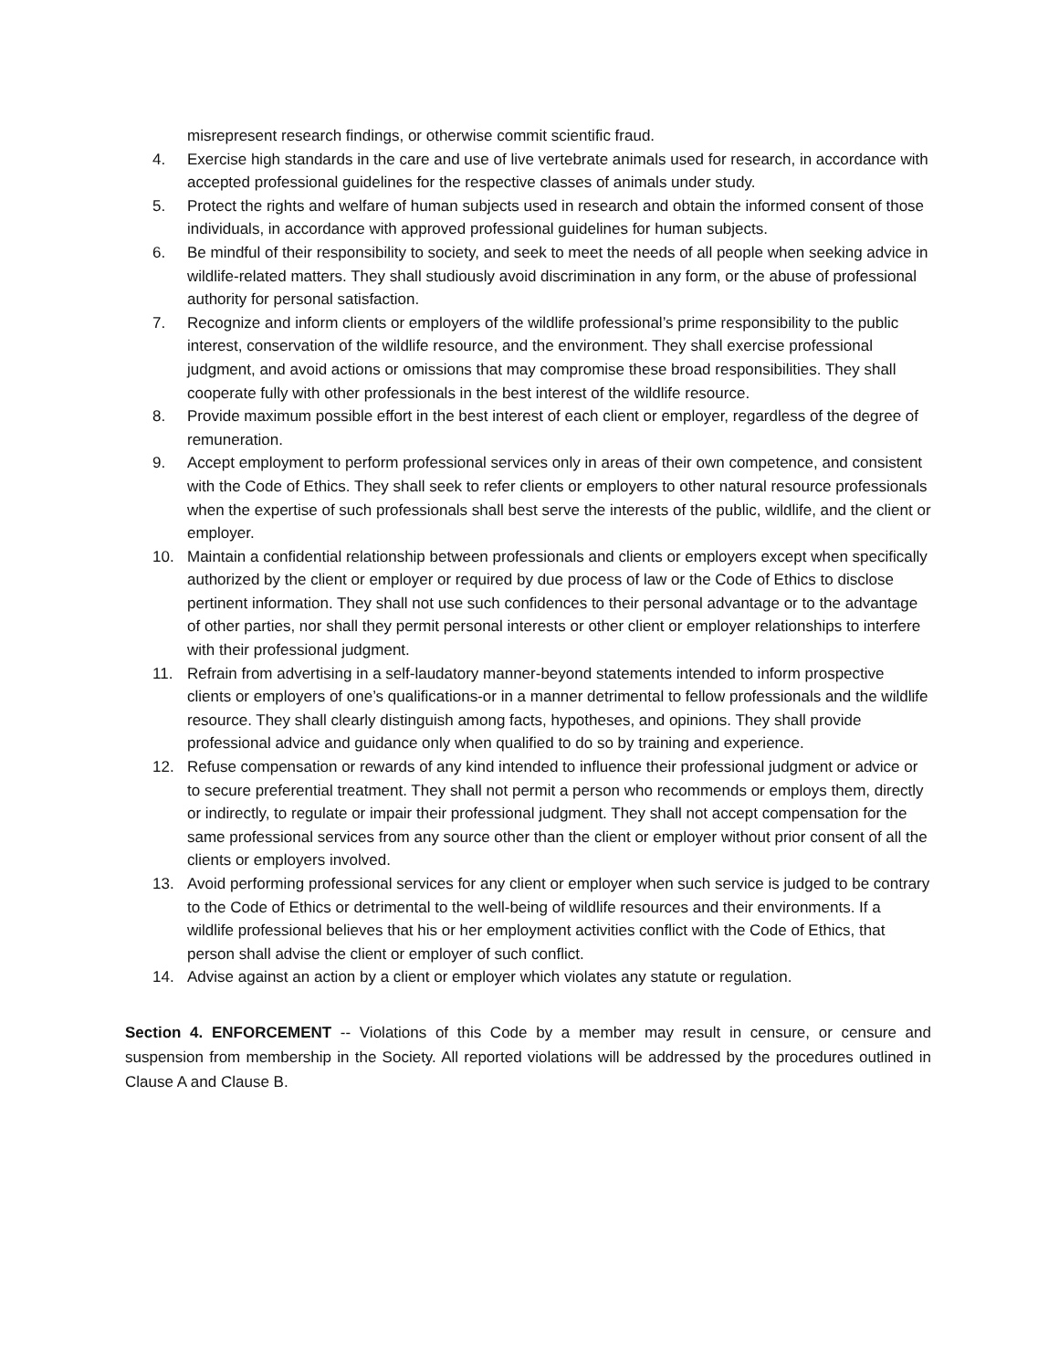misrepresent research findings, or otherwise commit scientific fraud.
4. Exercise high standards in the care and use of live vertebrate animals used for research, in accordance with accepted professional guidelines for the respective classes of animals under study.
5. Protect the rights and welfare of human subjects used in research and obtain the informed consent of those individuals, in accordance with approved professional guidelines for human subjects.
6. Be mindful of their responsibility to society, and seek to meet the needs of all people when seeking advice in wildlife-related matters. They shall studiously avoid discrimination in any form, or the abuse of professional authority for personal satisfaction.
7. Recognize and inform clients or employers of the wildlife professional’s prime responsibility to the public interest, conservation of the wildlife resource, and the environment. They shall exercise professional judgment, and avoid actions or omissions that may compromise these broad responsibilities. They shall cooperate fully with other professionals in the best interest of the wildlife resource.
8. Provide maximum possible effort in the best interest of each client or employer, regardless of the degree of remuneration.
9. Accept employment to perform professional services only in areas of their own competence, and consistent with the Code of Ethics. They shall seek to refer clients or employers to other natural resource professionals when the expertise of such professionals shall best serve the interests of the public, wildlife, and the client or employer.
10. Maintain a confidential relationship between professionals and clients or employers except when specifically authorized by the client or employer or required by due process of law or the Code of Ethics to disclose pertinent information. They shall not use such confidences to their personal advantage or to the advantage of other parties, nor shall they permit personal interests or other client or employer relationships to interfere with their professional judgment.
11. Refrain from advertising in a self-laudatory manner-beyond statements intended to inform prospective clients or employers of one’s qualifications-or in a manner detrimental to fellow professionals and the wildlife resource. They shall clearly distinguish among facts, hypotheses, and opinions. They shall provide professional advice and guidance only when qualified to do so by training and experience.
12. Refuse compensation or rewards of any kind intended to influence their professional judgment or advice or to secure preferential treatment. They shall not permit a person who recommends or employs them, directly or indirectly, to regulate or impair their professional judgment. They shall not accept compensation for the same professional services from any source other than the client or employer without prior consent of all the clients or employers involved.
13. Avoid performing professional services for any client or employer when such service is judged to be contrary to the Code of Ethics or detrimental to the well-being of wildlife resources and their environments. If a wildlife professional believes that his or her employment activities conflict with the Code of Ethics, that person shall advise the client or employer of such conflict.
14. Advise against an action by a client or employer which violates any statute or regulation.
Section 4. ENFORCEMENT -- Violations of this Code by a member may result in censure, or censure and suspension from membership in the Society. All reported violations will be addressed by the procedures outlined in Clause A and Clause B.